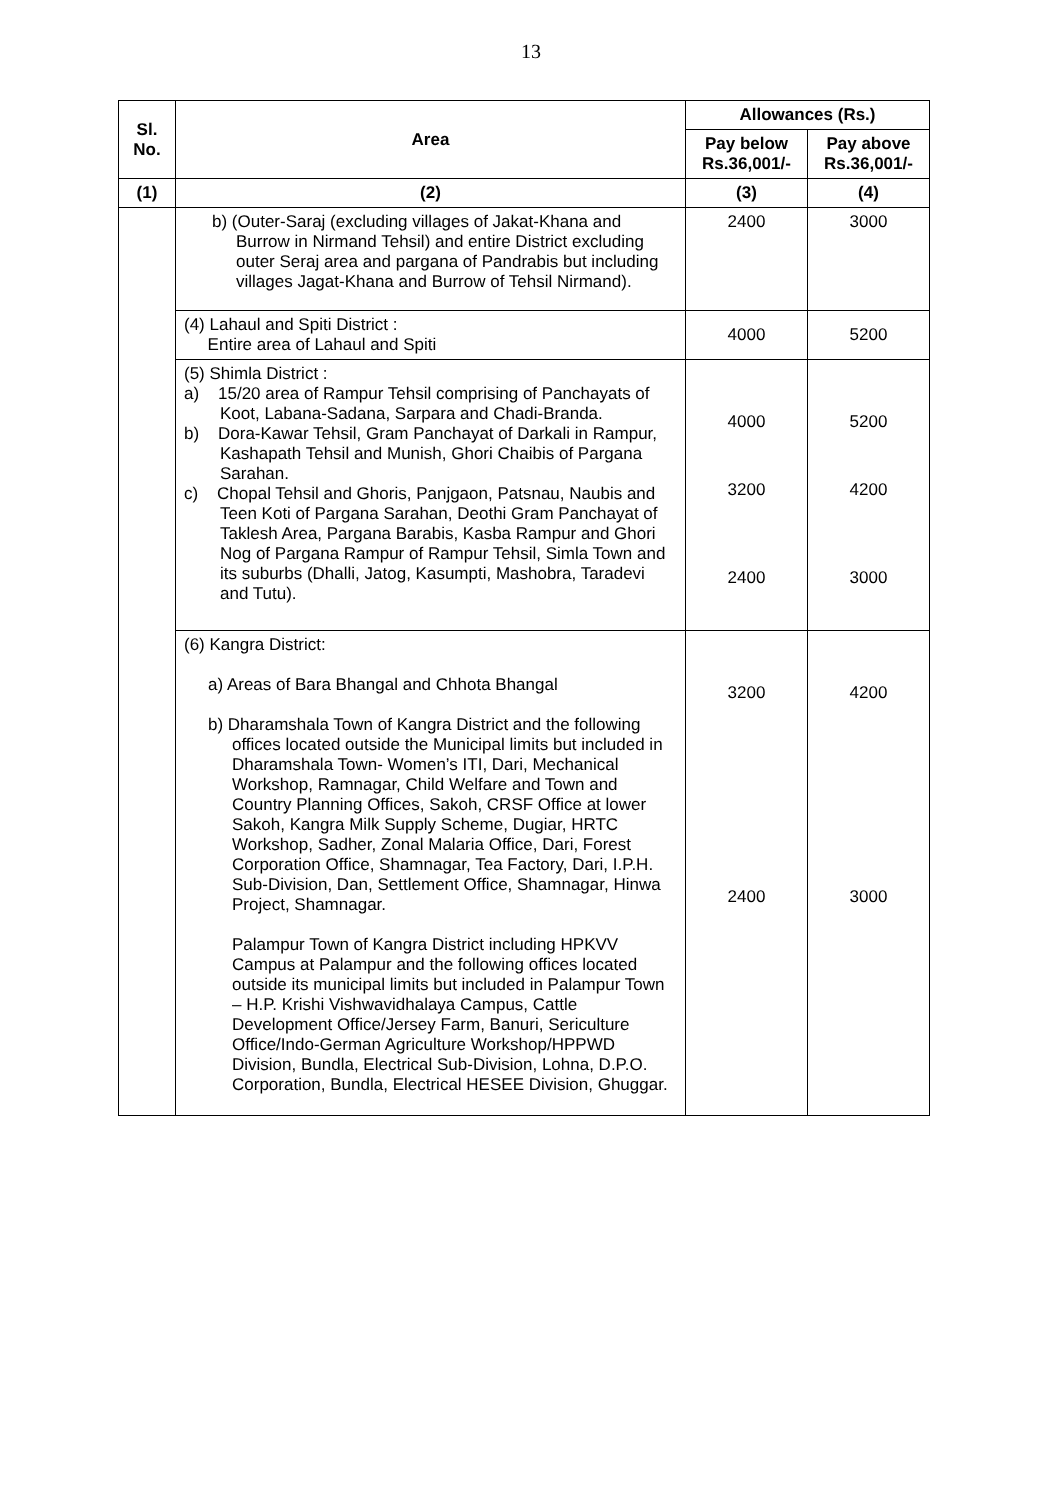13
| Sl. No. | Area | Allowances (Rs.) | |
| --- | --- | --- | --- |
| | | Pay below Rs.36,001/- | Pay above Rs.36,001/- |
| (1) | (2) | (3) | (4) |
| | b) (Outer-Saraj (excluding villages of Jakat-Khana and Burrow in Nirmand Tehsil) and entire District excluding outer Seraj area and pargana of Pandrabis but including villages Jagat-Khana and Burrow of Tehsil Nirmand). | 2400 | 3000 |
| | (4) Lahaul and Spiti District : Entire area of Lahaul and Spiti | 4000 | 5200 |
| | (5) Shimla District : a) 15/20 area of Rampur Tehsil comprising of Panchayats of Koot, Labana-Sadana, Sarpara and Chadi-Branda. b) Dora-Kawar Tehsil, Gram Panchayat of Darkali in Rampur, Kashapath Tehsil and Munish, Ghori Chaibis of Pargana Sarahan. c) Chopal Tehsil and Ghoris, Panjgaon, Patsnau, Naubis and Teen Koti of Pargana Sarahan, Deothi Gram Panchayat of Taklesh Area, Pargana Barabis, Kasba Rampur and Ghori Nog of Pargana Rampur of Rampur Tehsil, Simla Town and its suburbs (Dhalli, Jatog, Kasumpti, Mashobra, Taradevi and Tutu). | 4000 3200 2400 | 5200 4200 3000 |
| | (6) Kangra District: a) Areas of Bara Bhangal and Chhota Bhangal b) Dharamshala Town of Kangra District and the following offices located outside the Municipal limits but included in Dharamshala Town- Women’s ITI, Dari, Mechanical Workshop, Ramnagar, Child Welfare and Town and Country Planning Offices, Sakoh, CRSF Office at lower Sakoh, Kangra Milk Supply Scheme, Dugiar, HRTC Workshop, Sadher, Zonal Malaria Office, Dari, Forest Corporation Office, Shamnagar, Tea Factory, Dari, I.P.H. Sub-Division, Dan, Settlement Office, Shamnagar, Hinwa Project, Shamnagar. Palampur Town of Kangra District including HPKVV Campus at Palampur and the following offices located outside its municipal limits but included in Palampur Town – H.P. Krishi Vishwavidhalaya Campus, Cattle Development Office/Jersey Farm, Banuri, Sericulture Office/Indo-German Agriculture Workshop/HPPWD Division, Bundla, Electrical Sub-Division, Lohna, D.P.O. Corporation, Bundla, Electrical HESEE Division, Ghuggar. | 3200 2400 | 4200 3000 |